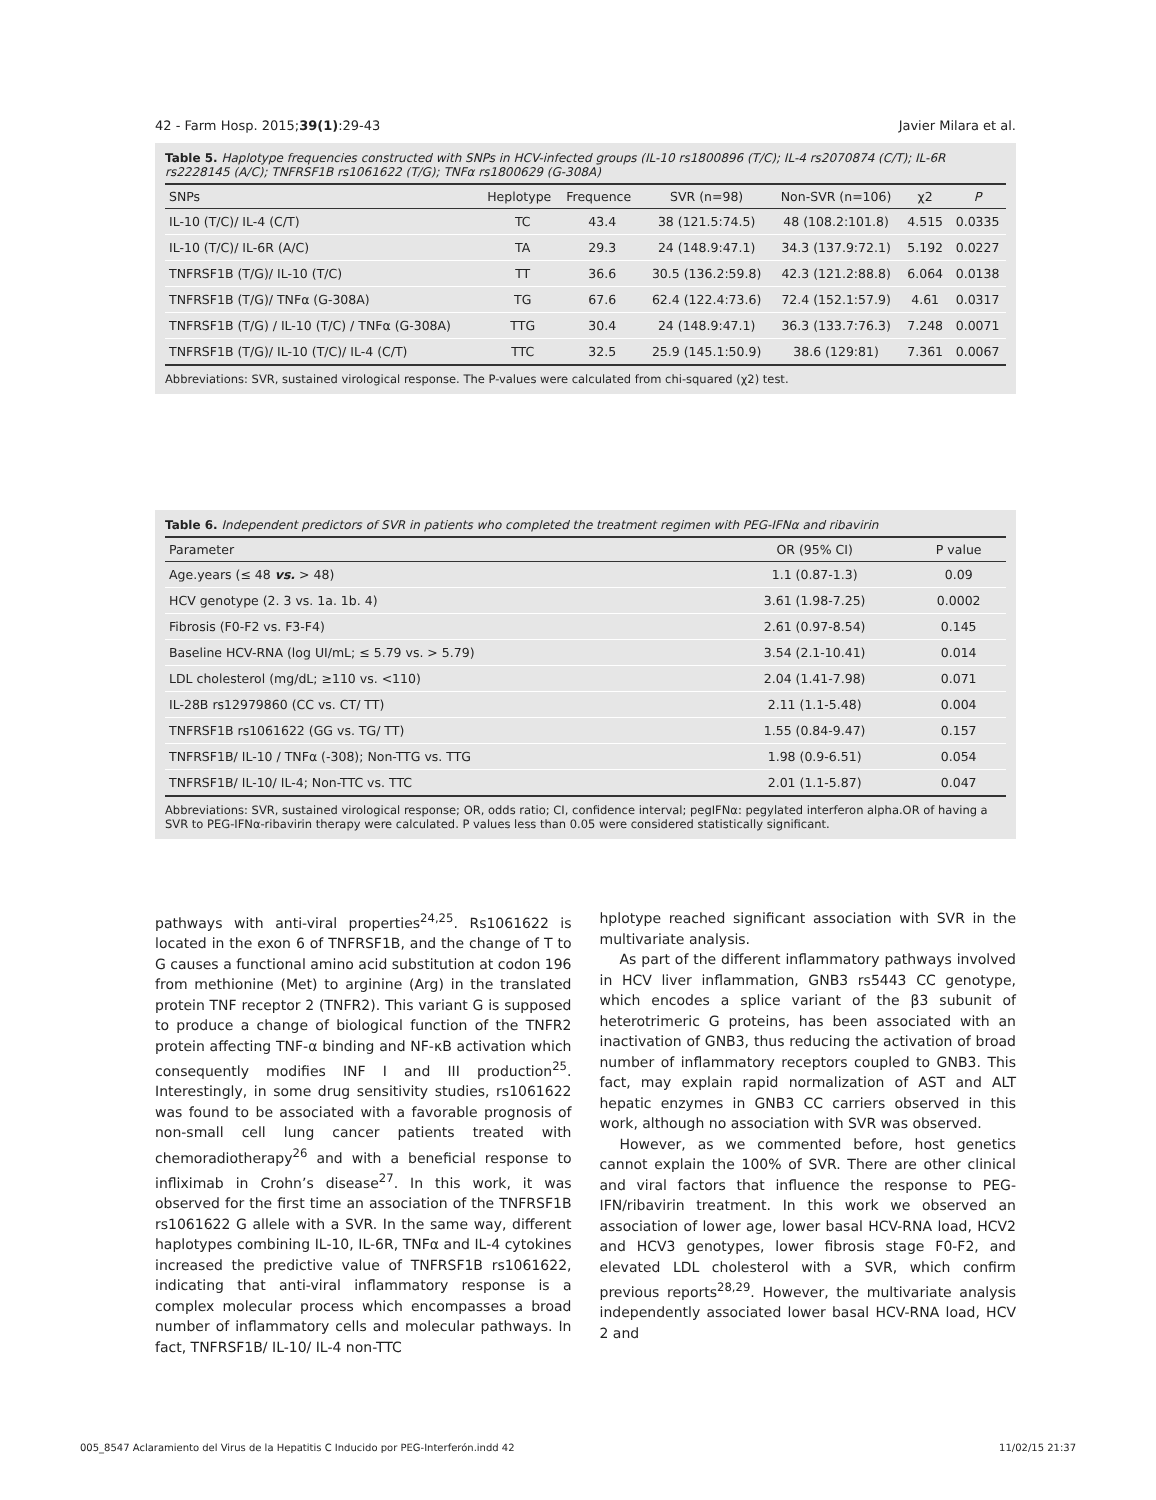42 - Farm Hosp. 2015;39(1):29-43 Javier Milara et al.
Table 5. Haplotype frequencies constructed with SNPs in HCV-infected groups (IL-10 rs1800896 (T/C); IL-4 rs2070874 (C/T); IL-6R rs2228145 (A/C); TNFRSF1B rs1061622 (T/G); TNFα rs1800629 (G-308A)
| SNPs | Heplotype | Frequence | SVR (n=98) | Non-SVR (n=106) | χ2 | P |
| --- | --- | --- | --- | --- | --- | --- |
| IL-10 (T/C)/ IL-4 (C/T) | TC | 43.4 | 38 (121.5:74.5) | 48 (108.2:101.8) | 4.515 | 0.0335 |
| IL-10 (T/C)/ IL-6R (A/C) | TA | 29.3 | 24 (148.9:47.1) | 34.3 (137.9:72.1) | 5.192 | 0.0227 |
| TNFRSF1B (T/G)/ IL-10 (T/C) | TT | 36.6 | 30.5 (136.2:59.8) | 42.3 (121.2:88.8) | 6.064 | 0.0138 |
| TNFRSF1B (T/G)/ TNFα (G-308A) | TG | 67.6 | 62.4 (122.4:73.6) | 72.4 (152.1:57.9) | 4.61 | 0.0317 |
| TNFRSF1B (T/G) / IL-10 (T/C) / TNFα (G-308A) | TTG | 30.4 | 24 (148.9:47.1) | 36.3 (133.7:76.3) | 7.248 | 0.0071 |
| TNFRSF1B (T/G)/ IL-10 (T/C)/ IL-4 (C/T) | TTC | 32.5 | 25.9 (145.1:50.9) | 38.6 (129:81) | 7.361 | 0.0067 |
Abbreviations: SVR, sustained virological response. The P-values were calculated from chi-squared (χ2) test.
Table 6. Independent predictors of SVR in patients who completed the treatment regimen with PEG-IFNα and ribavirin
| Parameter | OR (95% CI) | P value |
| --- | --- | --- |
| Age.years (≤ 48 vs. > 48) | 1.1 (0.87-1.3) | 0.09 |
| HCV genotype (2. 3 vs. 1a. 1b. 4) | 3.61 (1.98-7.25) | 0.0002 |
| Fibrosis (F0-F2 vs. F3-F4) | 2.61 (0.97-8.54) | 0.145 |
| Baseline HCV-RNA (log UI/mL; ≤ 5.79 vs. > 5.79) | 3.54 (2.1-10.41) | 0.014 |
| LDL cholesterol (mg/dL; ≥110 vs. <110) | 2.04 (1.41-7.98) | 0.071 |
| IL-28B rs12979860 (CC vs. CT/ TT) | 2.11 (1.1-5.48) | 0.004 |
| TNFRSF1B rs1061622 (GG vs. TG/ TT) | 1.55 (0.84-9.47) | 0.157 |
| TNFRSF1B/ IL-10 / TNFα (-308); Non-TTG vs. TTG | 1.98 (0.9-6.51) | 0.054 |
| TNFRSF1B/ IL-10/ IL-4; Non-TTC vs. TTC | 2.01 (1.1-5.87) | 0.047 |
Abbreviations: SVR, sustained virological response; OR, odds ratio; CI, confidence interval; pegIFNα: pegylated interferon alpha.OR of having a SVR to PEG-IFNα-ribavirin therapy were calculated. P values less than 0.05 were considered statistically significant.
pathways with anti-viral properties<sup>24,25</sup>. Rs1061622 is located in the exon 6 of TNFRSF1B, and the change of T to G causes a functional amino acid substitution at codon 196 from methionine (Met) to arginine (Arg) in the translated protein TNF receptor 2 (TNFR2). This variant G is supposed to produce a change of biological function of the TNFR2 protein affecting TNF-α binding and NF-κB activation which consequently modifies INF I and III production<sup>25</sup>. Interestingly, in some drug sensitivity studies, rs1061622 was found to be associated with a favorable prognosis of non-small cell lung cancer patients treated with chemoradiotherapy<sup>26</sup> and with a beneficial response to infliximab in Crohn’s disease<sup>27</sup>. In this work, it was observed for the first time an association of the TNFRSF1B rs1061622 G allele with a SVR. In the same way, different haplotypes combining IL-10, IL-6R, TNFα and IL-4 cytokines increased the predictive value of TNFRSF1B rs1061622, indicating that anti-viral inflammatory response is a complex molecular process which encompasses a broad number of inflammatory cells and molecular pathways. In fact, TNFRSF1B/ IL-10/ IL-4 non-TTC
hplotype reached significant association with SVR in the multivariate analysis.
As part of the different inflammatory pathways involved in HCV liver inflammation, GNB3 rs5443 CC genotype, which encodes a splice variant of the β3 subunit of heterotrimeric G proteins, has been associated with an inactivation of GNB3, thus reducing the activation of broad number of inflammatory receptors coupled to GNB3. This fact, may explain rapid normalization of AST and ALT hepatic enzymes in GNB3 CC carriers observed in this work, although no association with SVR was observed.
However, as we commented before, host genetics cannot explain the 100% of SVR. There are other clinical and viral factors that influence the response to PEG-IFN/ribavirin treatment. In this work we observed an association of lower age, lower basal HCV-RNA load, HCV2 and HCV3 genotypes, lower fibrosis stage F0-F2, and elevated LDL cholesterol with a SVR, which confirm previous reports<sup>28,29</sup>. However, the multivariate analysis independently associated lower basal HCV-RNA load, HCV 2 and
005_8547 Aclaramiento del Virus de la Hepatitis C Inducido por PEG-Interferón.indd 42 11/02/15 21:37